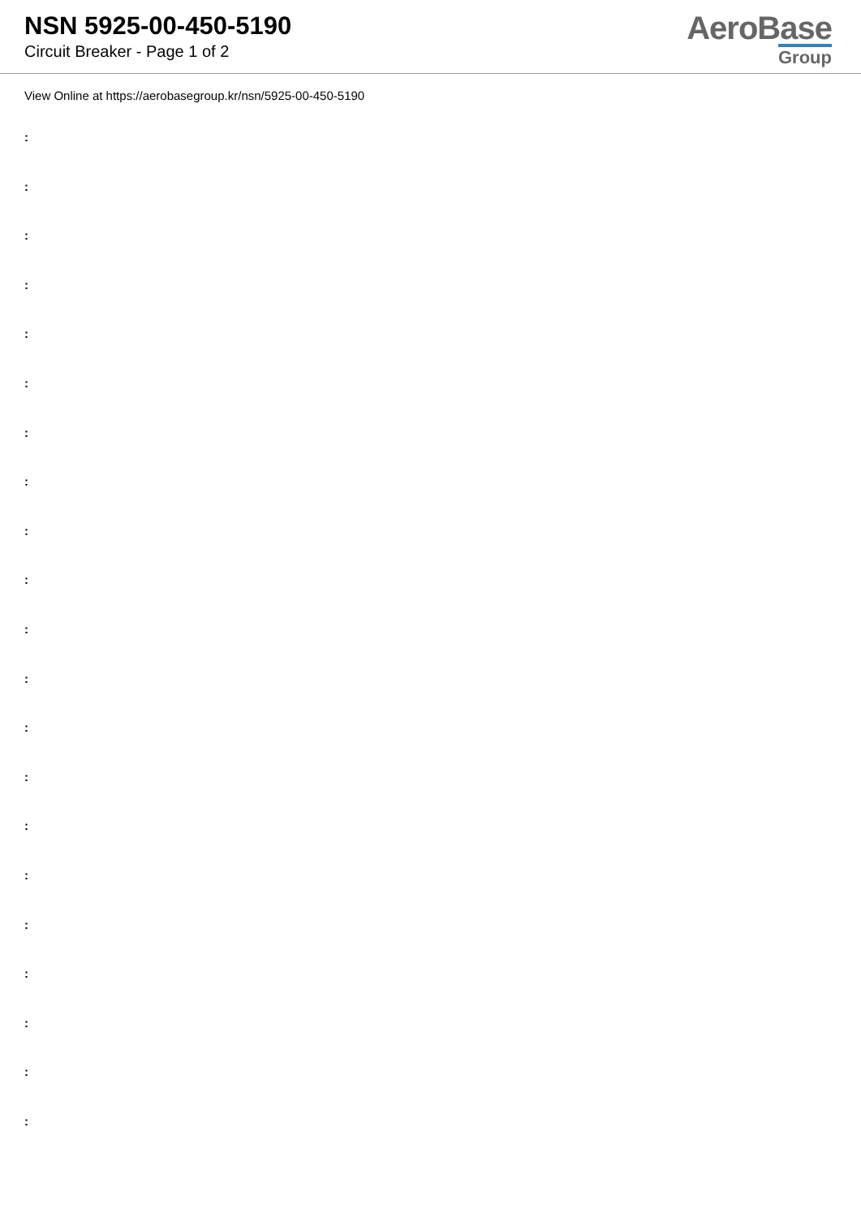NSN 5925-00-450-5190
Circuit Breaker - Page 1 of 2
AeroBase
Group
View Online at https://aerobasegroup.kr/nsn/5925-00-450-5190
:
:
:
:
:
:
:
:
:
:
:
:
:
:
:
:
:
:
:
:
: